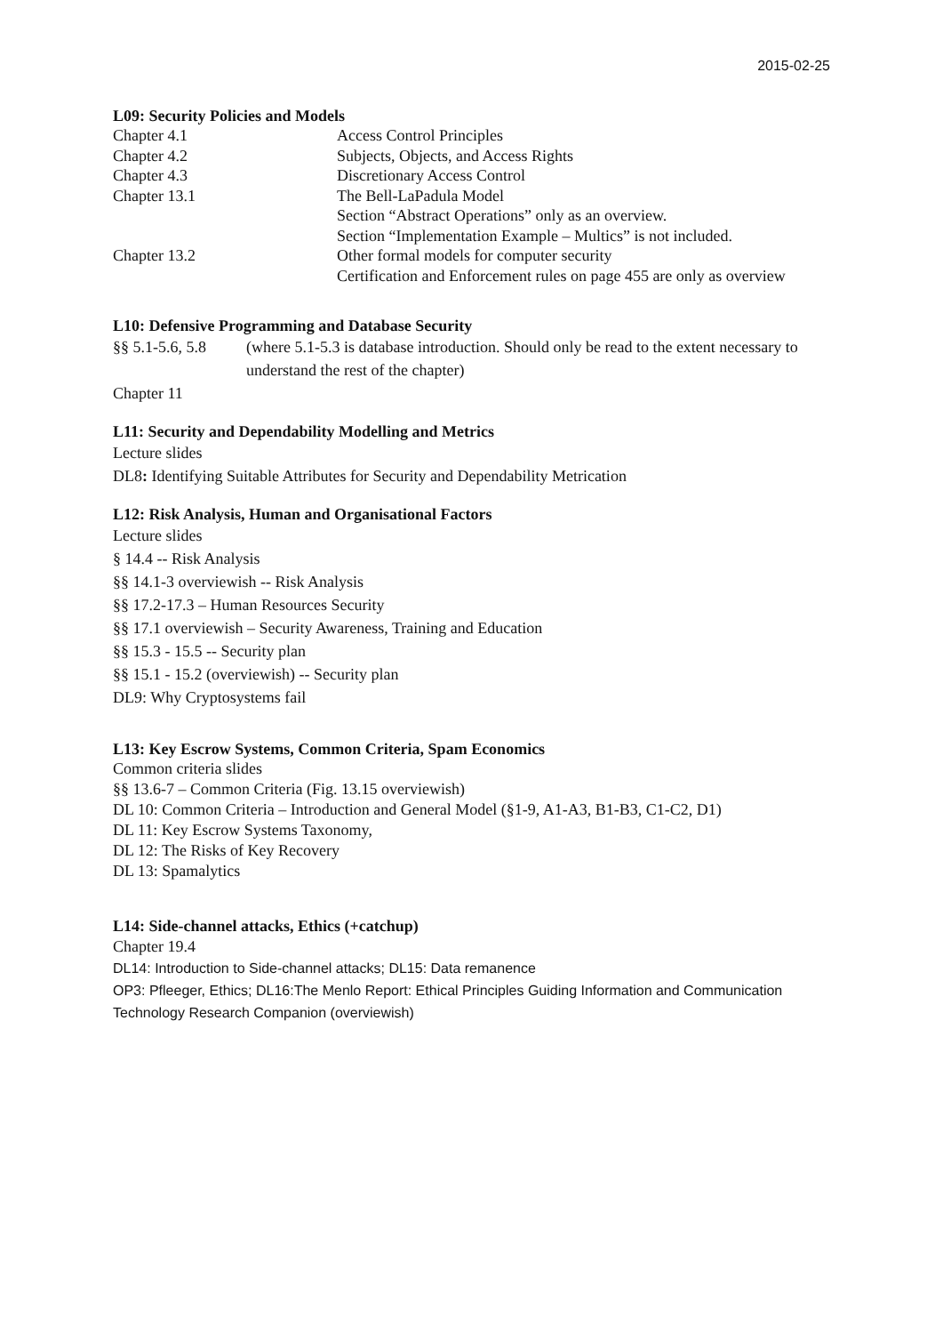2015-02-25
L09: Security Policies and Models
Chapter 4.1 Access Control Principles
Chapter 4.2 Subjects, Objects, and Access Rights
Chapter 4.3 Discretionary Access Control
Chapter 13.1 The Bell-LaPadula Model
Section “Abstract Operations” only as an overview.
Section “Implementation Example – Multics” is not included.
Chapter 13.2 Other formal models for computer security
Certification and Enforcement rules on page 455 are only as overview
L10: Defensive Programming and Database Security
§§ 5.1-5.6, 5.8
(where 5.1-5.3 is database introduction. Should only be read to the extent necessary to understand the rest of the chapter)
Chapter 11
L11: Security and Dependability Modelling and Metrics
Lecture slides
DL8: Identifying Suitable Attributes for Security and Dependability Metrication
L12: Risk Analysis, Human and Organisational Factors
Lecture slides
§ 14.4 -- Risk Analysis
§§ 14.1-3 overviewish -- Risk Analysis
§§ 17.2-17.3 – Human Resources Security
§§ 17.1 overviewish – Security Awareness, Training and Education
§§ 15.3 - 15.5 -- Security plan
§§ 15.1 - 15.2 (overviewish) -- Security plan
DL9: Why Cryptosystems fail
L13: Key Escrow Systems, Common Criteria, Spam Economics
Common criteria slides
§§ 13.6-7 – Common Criteria (Fig. 13.15 overviewish)
DL 10: Common Criteria – Introduction and General Model (§1-9, A1-A3, B1-B3, C1-C2, D1)
DL 11: Key Escrow Systems Taxonomy,
DL 12: The Risks of Key Recovery
DL 13: Spamalytics
L14: Side-channel attacks, Ethics (+catchup)
Chapter 19.4
DL14: Introduction to Side-channel attacks; DL15: Data remanence
OP3: Pfleeger, Ethics; DL16:The Menlo Report: Ethical Principles Guiding Information and Communication Technology Research Companion (overviewish)